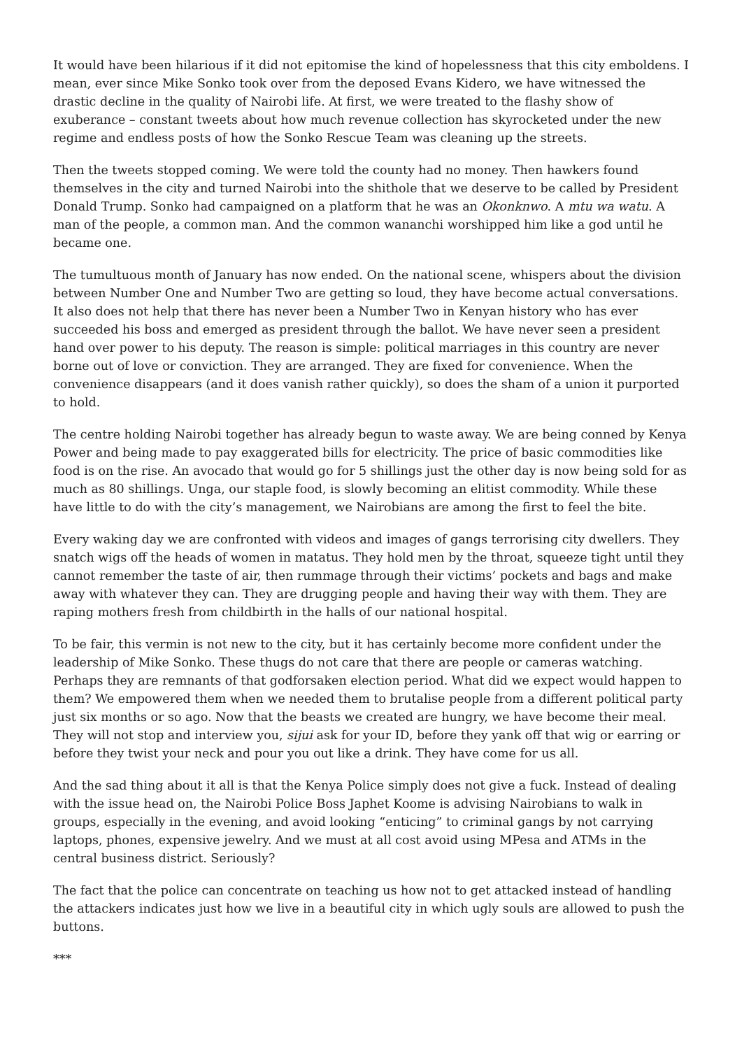It would have been hilarious if it did not epitomise the kind of hopelessness that this city emboldens. I mean, ever since Mike Sonko took over from the deposed Evans Kidero, we have witnessed the drastic decline in the quality of Nairobi life. At first, we were treated to the flashy show of exuberance – constant tweets about how much revenue collection has skyrocketed under the new regime and endless posts of how the Sonko Rescue Team was cleaning up the streets.
Then the tweets stopped coming. We were told the county had no money. Then hawkers found themselves in the city and turned Nairobi into the shithole that we deserve to be called by President Donald Trump. Sonko had campaigned on a platform that he was an Okonknwo. A mtu wa watu. A man of the people, a common man. And the common wananchi worshipped him like a god until he became one.
The tumultuous month of January has now ended. On the national scene, whispers about the division between Number One and Number Two are getting so loud, they have become actual conversations. It also does not help that there has never been a Number Two in Kenyan history who has ever succeeded his boss and emerged as president through the ballot. We have never seen a president hand over power to his deputy. The reason is simple: political marriages in this country are never borne out of love or conviction. They are arranged. They are fixed for convenience. When the convenience disappears (and it does vanish rather quickly), so does the sham of a union it purported to hold.
The centre holding Nairobi together has already begun to waste away. We are being conned by Kenya Power and being made to pay exaggerated bills for electricity. The price of basic commodities like food is on the rise. An avocado that would go for 5 shillings just the other day is now being sold for as much as 80 shillings. Unga, our staple food, is slowly becoming an elitist commodity. While these have little to do with the city’s management, we Nairobians are among the first to feel the bite.
Every waking day we are confronted with videos and images of gangs terrorising city dwellers. They snatch wigs off the heads of women in matatus. They hold men by the throat, squeeze tight until they cannot remember the taste of air, then rummage through their victims’ pockets and bags and make away with whatever they can. They are drugging people and having their way with them. They are raping mothers fresh from childbirth in the halls of our national hospital.
To be fair, this vermin is not new to the city, but it has certainly become more confident under the leadership of Mike Sonko. These thugs do not care that there are people or cameras watching. Perhaps they are remnants of that godforsaken election period. What did we expect would happen to them? We empowered them when we needed them to brutalise people from a different political party just six months or so ago. Now that the beasts we created are hungry, we have become their meal. They will not stop and interview you, sijui ask for your ID, before they yank off that wig or earring or before they twist your neck and pour you out like a drink. They have come for us all.
And the sad thing about it all is that the Kenya Police simply does not give a fuck. Instead of dealing with the issue head on, the Nairobi Police Boss Japhet Koome is advising Nairobians to walk in groups, especially in the evening, and avoid looking “enticing” to criminal gangs by not carrying laptops, phones, expensive jewelry. And we must at all cost avoid using MPesa and ATMs in the central business district. Seriously?
The fact that the police can concentrate on teaching us how not to get attacked instead of handling the attackers indicates just how we live in a beautiful city in which ugly souls are allowed to push the buttons.
***